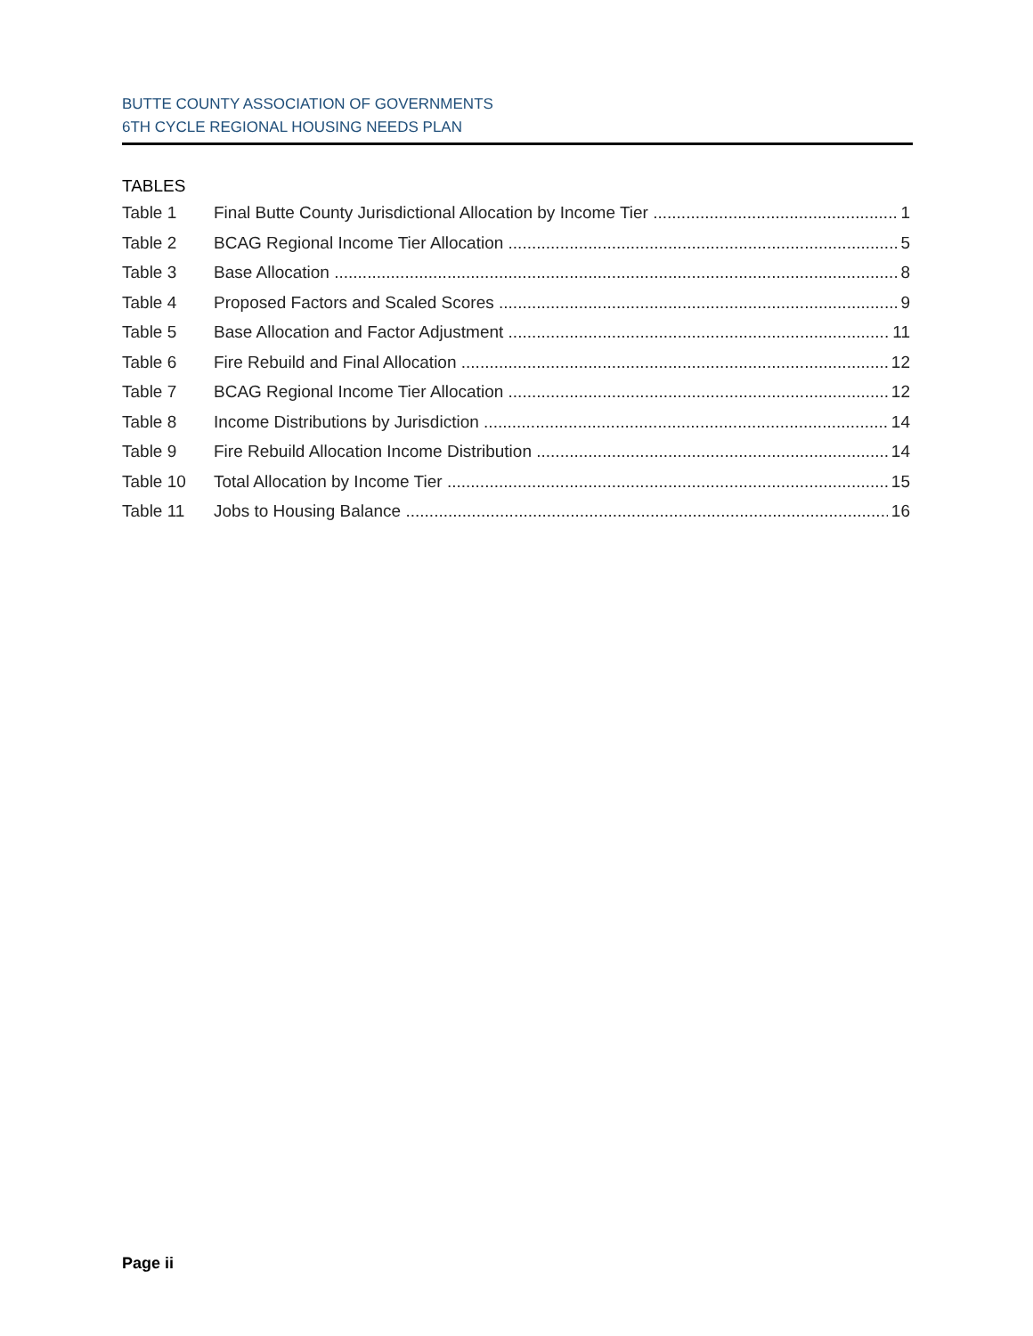BUTTE COUNTY ASSOCIATION OF GOVERNMENTS
6TH CYCLE REGIONAL HOUSING NEEDS PLAN
TABLES
Table 1 Final Butte County Jurisdictional Allocation by Income Tier 1
Table 2 BCAG Regional Income Tier Allocation 5
Table 3 Base Allocation 8
Table 4 Proposed Factors and Scaled Scores 9
Table 5 Base Allocation and Factor Adjustment 11
Table 6 Fire Rebuild and Final Allocation 12
Table 7 BCAG Regional Income Tier Allocation 12
Table 8 Income Distributions by Jurisdiction 14
Table 9 Fire Rebuild Allocation Income Distribution 14
Table 10 Total Allocation by Income Tier 15
Table 11 Jobs to Housing Balance 16
Page ii